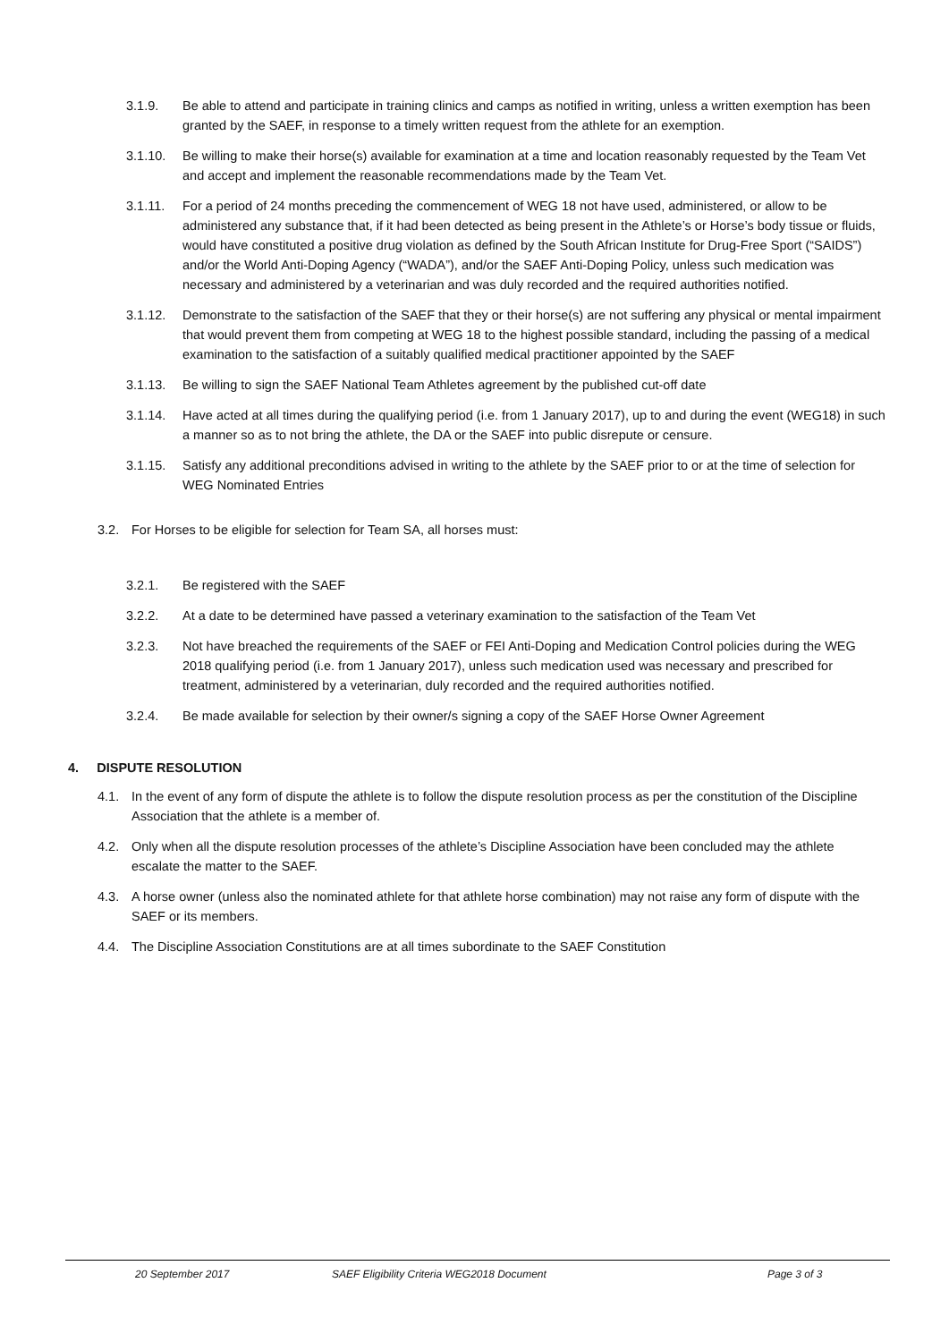3.1.9. Be able to attend and participate in training clinics and camps as notified in writing, unless a written exemption has been granted by the SAEF, in response to a timely written request from the athlete for an exemption.
3.1.10. Be willing to make their horse(s) available for examination at a time and location reasonably requested by the Team Vet and accept and implement the reasonable recommendations made by the Team Vet.
3.1.11. For a period of 24 months preceding the commencement of WEG 18 not have used, administered, or allow to be administered any substance that, if it had been detected as being present in the Athlete’s or Horse’s body tissue or fluids, would have constituted a positive drug violation as defined by the South African Institute for Drug-Free Sport (“SAIDS”) and/or the World Anti-Doping Agency (“WADA”), and/or the SAEF Anti-Doping Policy, unless such medication was necessary and administered by a veterinarian and was duly recorded and the required authorities notified.
3.1.12. Demonstrate to the satisfaction of the SAEF that they or their horse(s) are not suffering any physical or mental impairment that would prevent them from competing at WEG 18 to the highest possible standard, including the passing of a medical examination to the satisfaction of a suitably qualified medical practitioner appointed by the SAEF
3.1.13. Be willing to sign the SAEF National Team Athletes agreement by the published cut-off date
3.1.14. Have acted at all times during the qualifying period (i.e. from 1 January 2017), up to and during the event (WEG18) in such a manner so as to not bring the athlete, the DA or the SAEF into public disrepute or censure.
3.1.15. Satisfy any additional preconditions advised in writing to the athlete by the SAEF prior to or at the time of selection for WEG Nominated Entries
3.2. For Horses to be eligible for selection for Team SA, all horses must:
3.2.1. Be registered with the SAEF
3.2.2. At a date to be determined have passed a veterinary examination to the satisfaction of the Team Vet
3.2.3. Not have breached the requirements of the SAEF or FEI Anti-Doping and Medication Control policies during the WEG 2018 qualifying period (i.e. from 1 January 2017), unless such medication used was necessary and prescribed for treatment, administered by a veterinarian, duly recorded and the required authorities notified.
3.2.4. Be made available for selection by their owner/s signing a copy of the SAEF Horse Owner Agreement
4. DISPUTE RESOLUTION
4.1. In the event of any form of dispute the athlete is to follow the dispute resolution process as per the constitution of the Discipline Association that the athlete is a member of.
4.2. Only when all the dispute resolution processes of the athlete’s Discipline Association have been concluded may the athlete escalate the matter to the SAEF.
4.3. A horse owner (unless also the nominated athlete for that athlete horse combination) may not raise any form of dispute with the SAEF or its members.
4.4. The Discipline Association Constitutions are at all times subordinate to the SAEF Constitution
20 September 2017 SAEF Eligibility Criteria WEG2018 Document Page 3 of 3